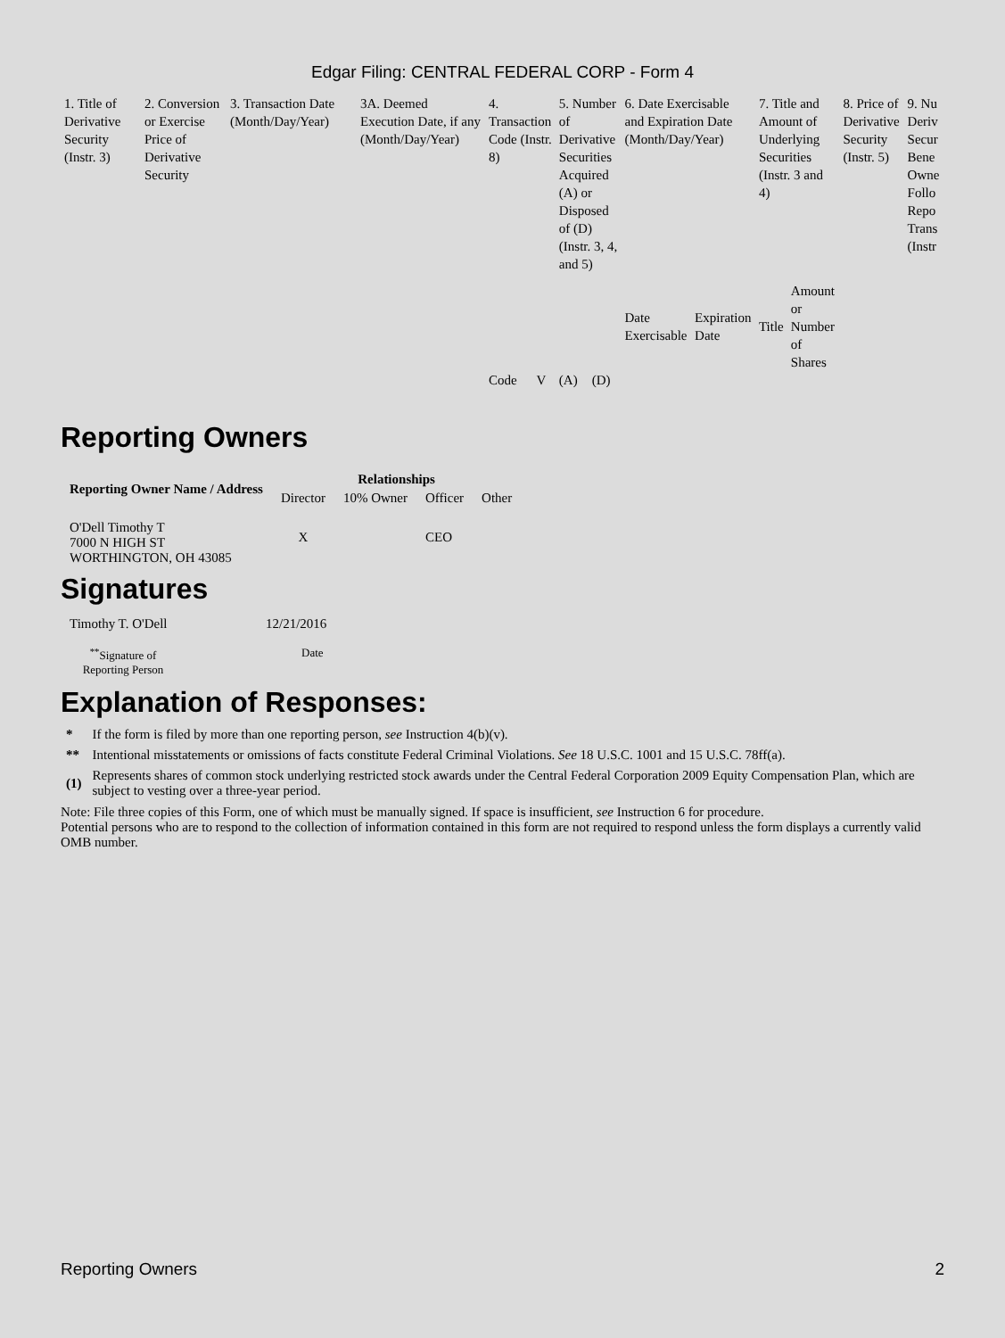Edgar Filing: CENTRAL FEDERAL CORP - Form 4
| 1. Title of Derivative Security (Instr. 3) | 2. Conversion or Exercise Price of Derivative Security | 3. Transaction Date (Month/Day/Year) | 3A. Deemed Execution Date, if any (Month/Day/Year) | 4. Transaction Code (Instr. 8) | | 5. Number of Derivative Securities Acquired (A) or Disposed of (D) (Instr. 3, 4, and 5) | | 6. Date Exercisable and Expiration Date (Month/Day/Year) | | 7. Title and Amount of Underlying Securities (Instr. 3 and 4) | | 8. Price of Derivative Security (Instr. 5) | 9. Nu Deriv Secur Bene Owne Follo Repo Trans (Instr |
| | | | | | | | | Date Exercisable | Expiration Date | Title | Amount or Number of Shares | | |
| | | | | Code | V | (A) | (D) | | | | | | |
Reporting Owners
| Reporting Owner Name / Address | Relationships | | | |
| --- | --- | --- | --- | --- |
| | Director | 10% Owner | Officer | Other |
| O'Dell Timothy T 7000 N HIGH ST WORTHINGTON, OH 43085 | X | | CEO | |
Signatures
| Timothy T. O'Dell | 12/21/2016 |
| <sup>**</sup> Signature of Reporting Person | Date |
Explanation of Responses:
| * | If the form is filed by more than one reporting person, see Instruction 4(b)(v). |
| ** | Intentional misstatements or omissions of facts constitute Federal Criminal Violations. See 18 U.S.C. 1001 and 15 U.S.C. 78ff(a). |
| (1) | Represents shares of common stock underlying restricted stock awards under the Central Federal Corporation 2009 Equity Compensation Plan, which are subject to vesting over a three-year period. |
Note: File three copies of this Form, one of which must be manually signed. If space is insufficient, see Instruction 6 for procedure.
Potential persons who are to respond to the collection of information contained in this form are not required to respond unless the form displays a currently valid OMB number.
Reporting Owners 2